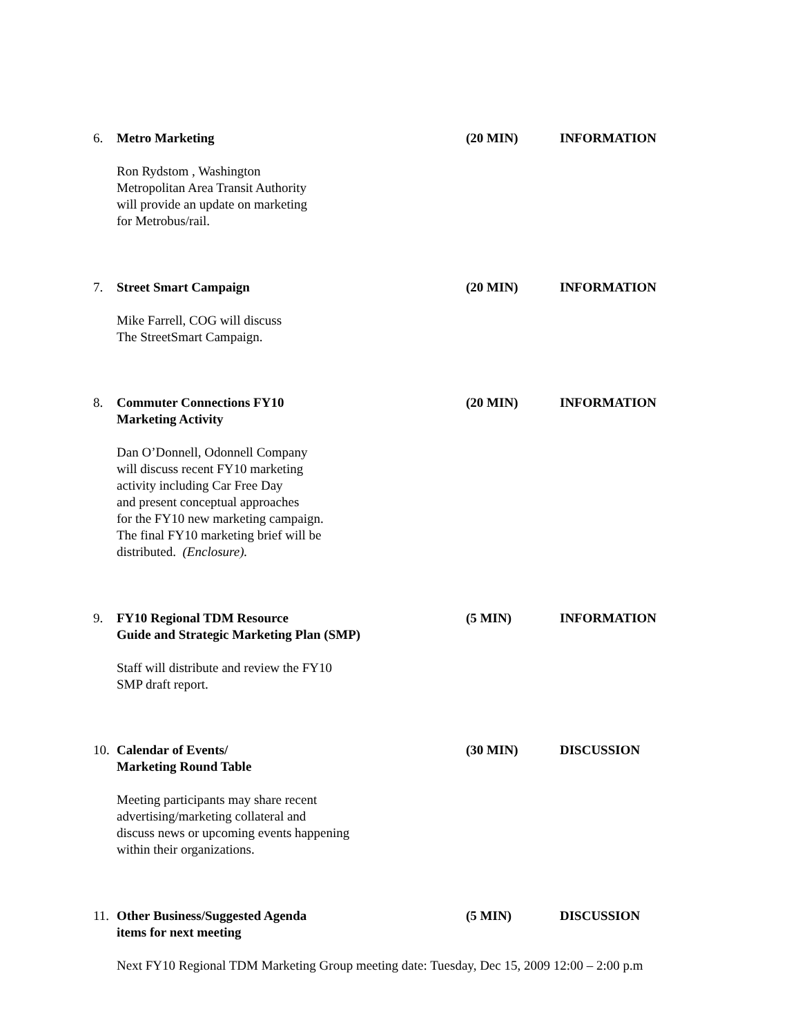6. Metro Marketing (20 MIN) INFORMATION
Ron Rydstom , Washington
Metropolitan Area Transit Authority
will provide an update on marketing
for Metrobus/rail.
7. Street Smart Campaign (20 MIN) INFORMATION
Mike Farrell, COG will discuss
The StreetSmart Campaign.
8. Commuter Connections FY10
Marketing Activity
(20 MIN) INFORMATION
Dan O’Donnell, Odonnell Company
will discuss recent FY10 marketing
activity including Car Free Day
and present conceptual approaches
for the FY10 new marketing campaign.
The final FY10 marketing brief will be
distributed. (Enclosure).
9. FY10 Regional TDM Resource
Guide and Strategic Marketing Plan (SMP)
(5 MIN) INFORMATION
Staff will distribute and review the FY10
SMP draft report.
10.
Calendar of Events/
Marketing Round Table
(30 MIN) DISCUSSION
Meeting participants may share recent
advertising/marketing collateral and
discuss news or upcoming events happening
within their organizations.
11.
Other Business/Suggested Agenda
items for next meeting
(5 MIN) DISCUSSION
Next FY10 Regional TDM Marketing Group meeting date: Tuesday, Dec 15, 2009 12:00 – 2:00 p.m